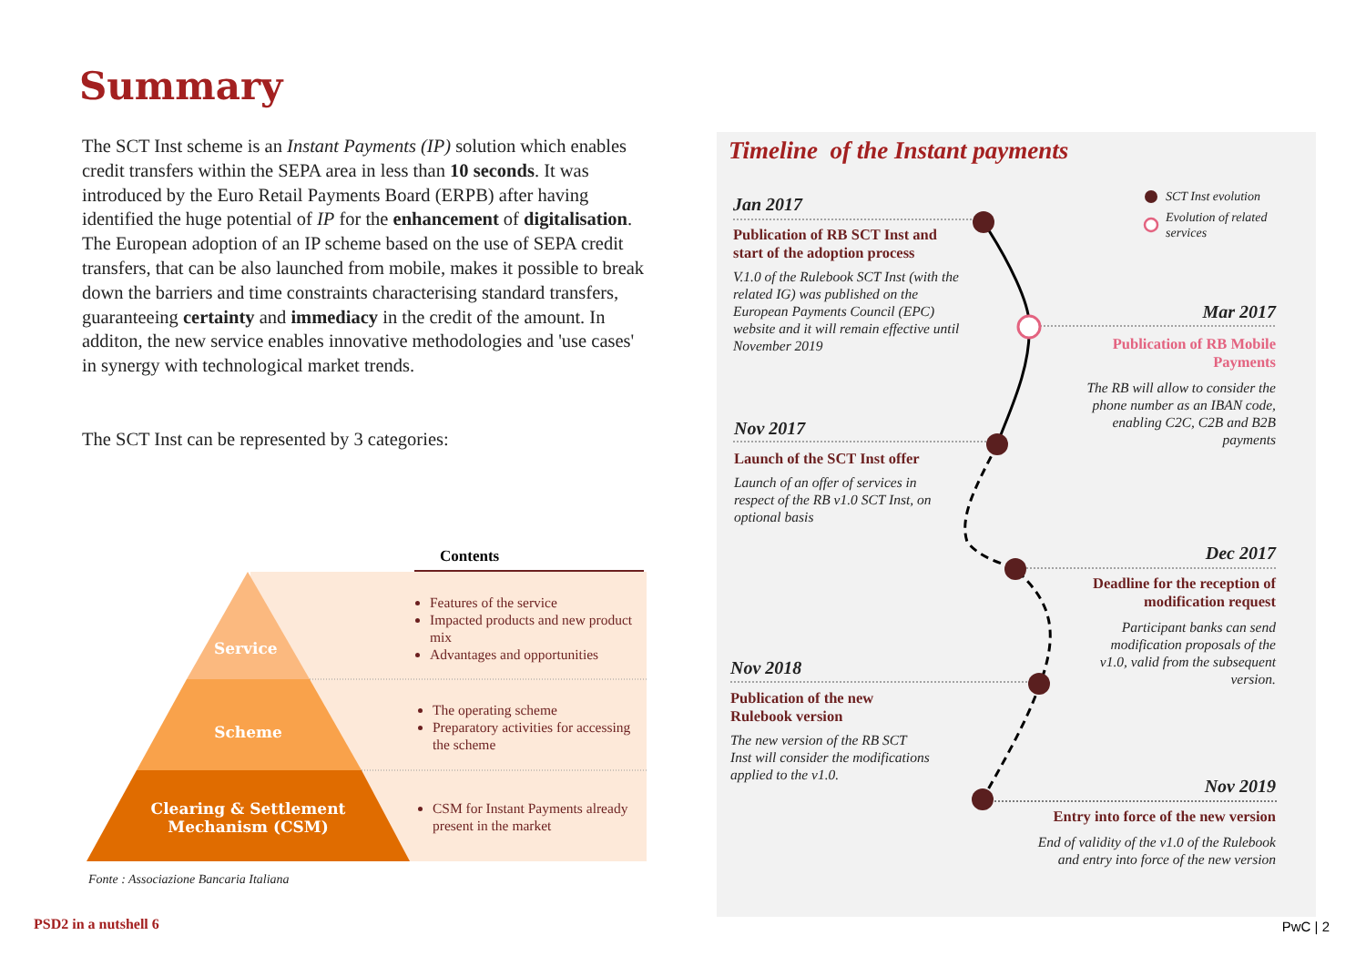Summary
The SCT Inst scheme is an Instant Payments (IP) solution which enables credit transfers within the SEPA area in less than 10 seconds. It was introduced by the Euro Retail Payments Board (ERPB) after having identified the huge potential of IP for the enhancement of digitalisation.
The European adoption of an IP scheme based on the use of SEPA credit transfers, that can be also launched from mobile, makes it possible to break down the barriers and time constraints characterising standard transfers, guaranteeing certainty and immediacy in the credit of the amount. In additon, the new service enables innovative methodologies and 'use cases' in synergy with technological market trends.
The SCT Inst can be represented by 3 categories:
Contents
Service
Features of the service
Impacted products and new product mix
Advantages and opportunities
Scheme
The operating scheme
Preparatory activities for accessing the scheme
Clearing & Settlement
Mechanism (CSM)
CSM for Instant Payments already present in the market
Fonte : Associazione Bancaria Italiana
Timeline of the Instant payments
SCT Inst evolution
Evolution of related
services
Jan 2017
Publication of RB SCT Inst and start of the adoption process
V.1.0 of the Rulebook SCT Inst (with the related IG) was published on the European Payments Council (EPC) website and it will remain effective until November 2019
Mar 2017
Publication of RB Mobile Payments
The RB will allow to consider the phone number as an IBAN code, enabling C2C, C2B and B2B payments
Nov 2017
Launch of the SCT Inst offer
Launch of an offer of services in respect of the RB v1.0 SCT Inst, on optional basis
Dec 2017
Deadline for the reception of modification request
Participant banks can send modification proposals of the v1.0, valid from the subsequent version.
Nov 2018
Publication of the new Rulebook version
The new version of the RB SCT Inst will consider the modifications applied to the v1.0.
Nov 2019
Entry into force of the new version
End of validity of the v1.0 of the Rulebook and entry into force of the new version
PSD2 in a nutshell 6 PwC | 2